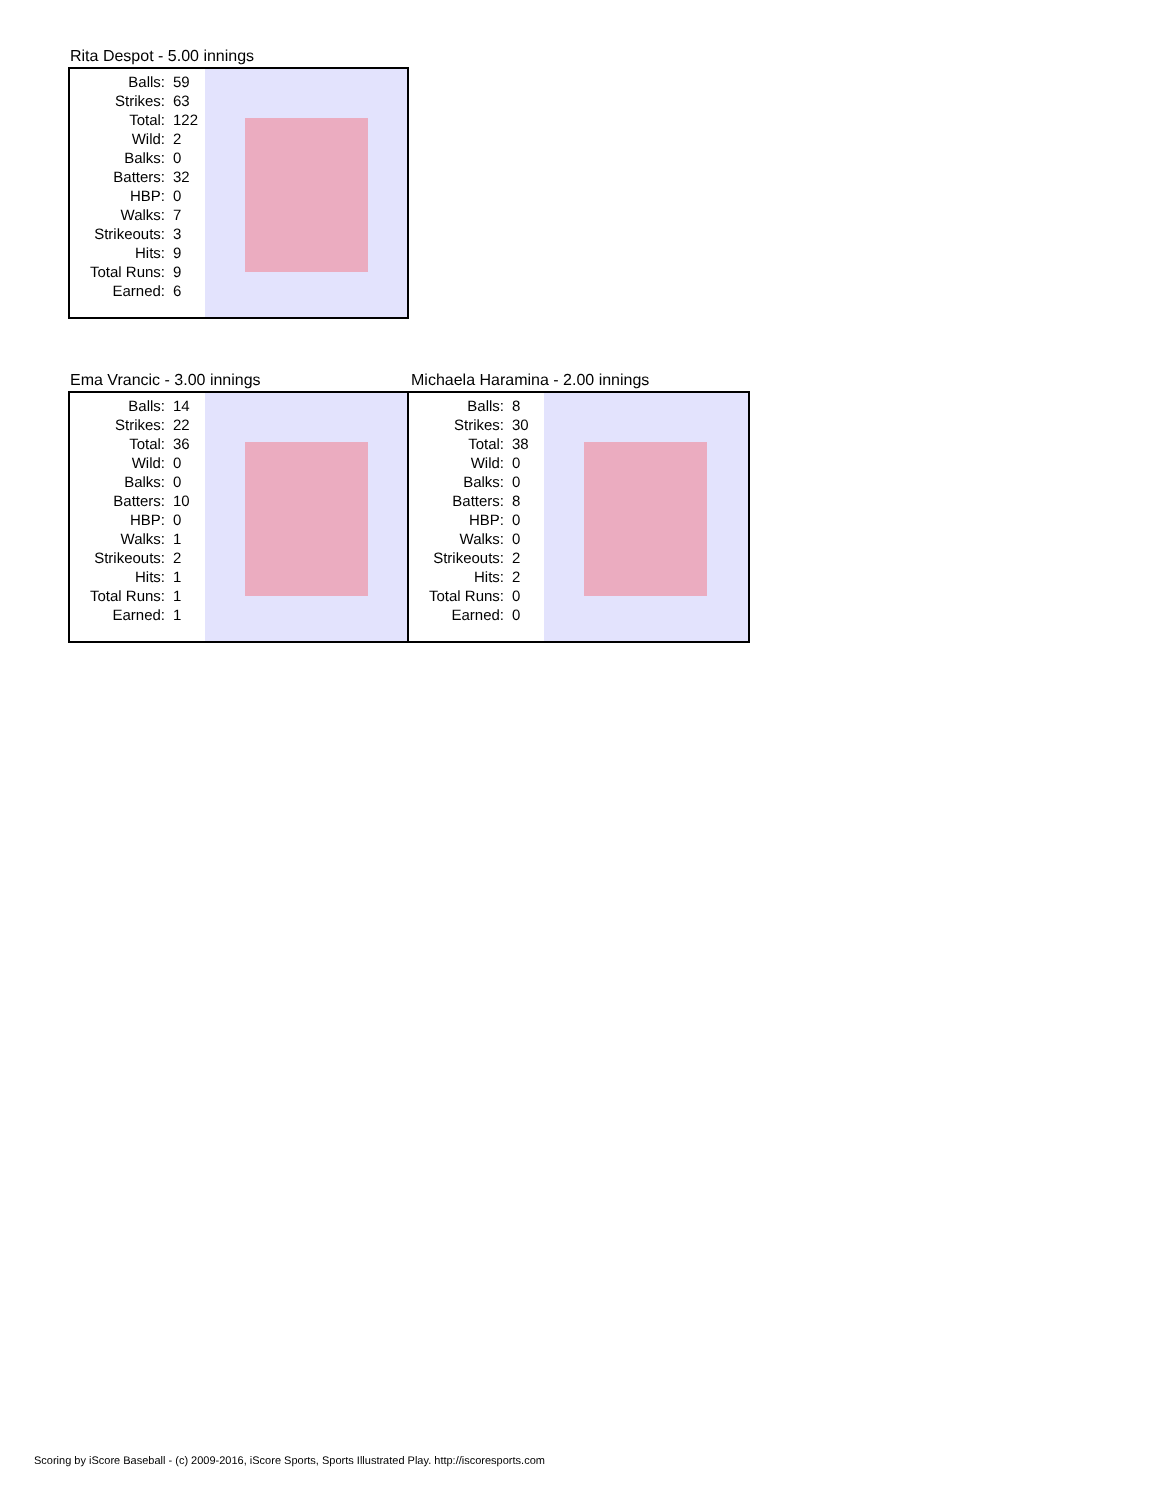Rita Despot - 5.00 innings
| Balls: | 59 |
| Strikes: | 63 |
| Total: | 122 |
| Wild: | 2 |
| Balks: | 0 |
| Batters: | 32 |
| HBP: | 0 |
| Walks: | 7 |
| Strikeouts: | 3 |
| Hits: | 9 |
| Total Runs: | 9 |
| Earned: | 6 |
Ema Vrancic - 3.00 innings
| Balls: | 14 |
| Strikes: | 22 |
| Total: | 36 |
| Wild: | 0 |
| Balks: | 0 |
| Batters: | 10 |
| HBP: | 0 |
| Walks: | 1 |
| Strikeouts: | 2 |
| Hits: | 1 |
| Total Runs: | 1 |
| Earned: | 1 |
Michaela Haramina - 2.00 innings
| Balls: | 8 |
| Strikes: | 30 |
| Total: | 38 |
| Wild: | 0 |
| Balks: | 0 |
| Batters: | 8 |
| HBP: | 0 |
| Walks: | 0 |
| Strikeouts: | 2 |
| Hits: | 2 |
| Total Runs: | 0 |
| Earned: | 0 |
Scoring by iScore Baseball - (c) 2009-2016, iScore Sports, Sports Illustrated Play. http://iscoresports.com